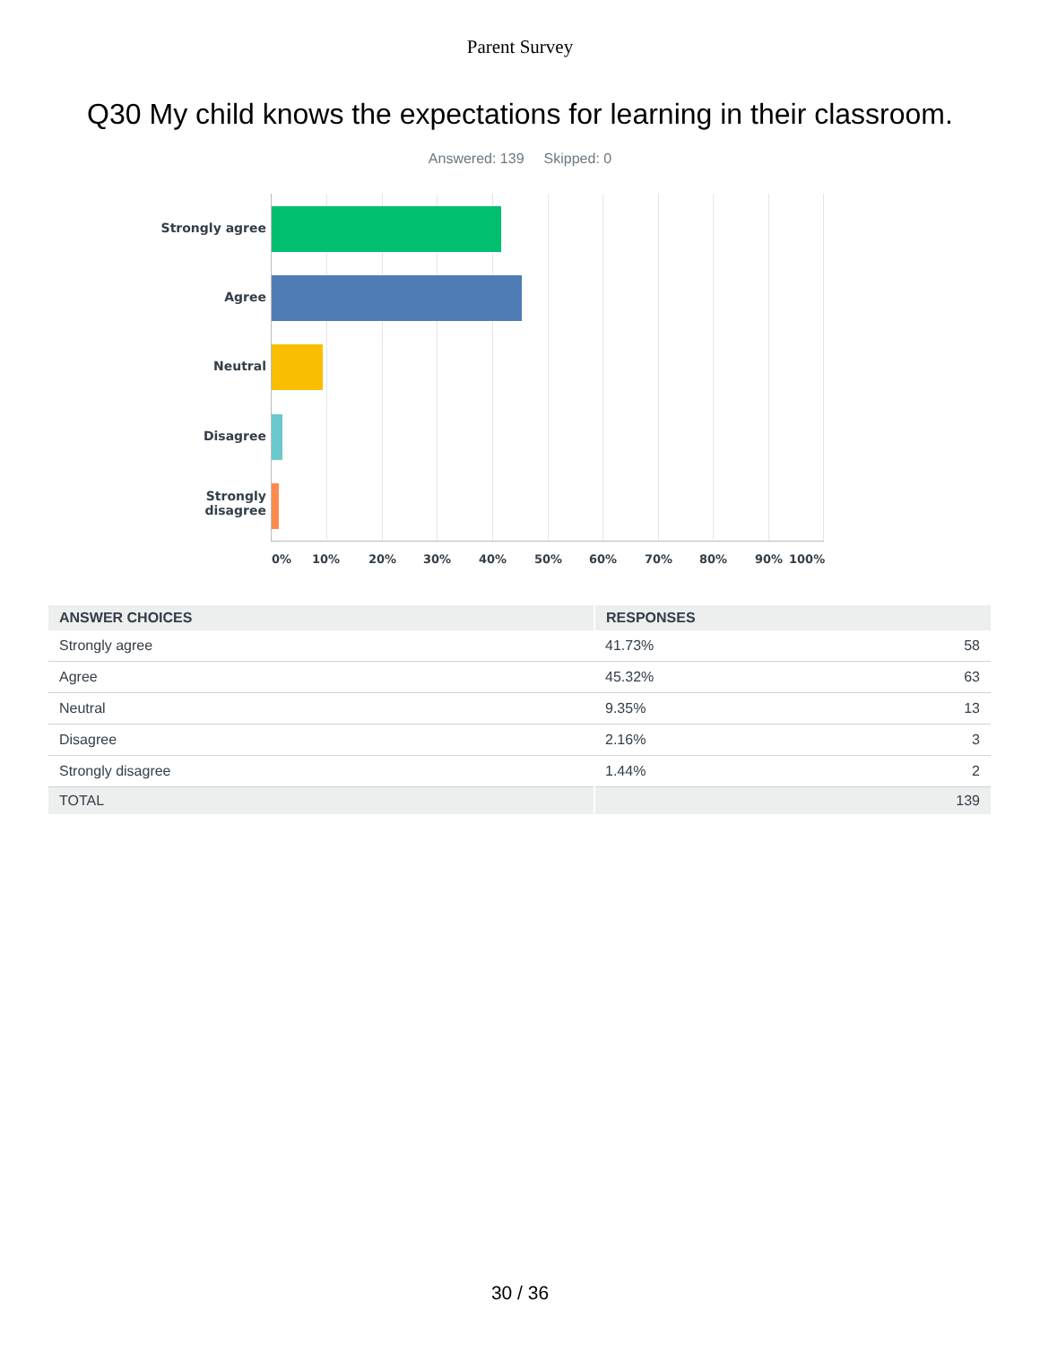Parent Survey
Q30 My child knows the expectations for learning in their classroom.
Answered: 139 Skipped: 0
Strongly agree
Agree
Neutral
Disagree
Strongly
disagree
0% 10% 20% 30% 40% 50% 60% 70% 80% 90% 100%
| ANSWER CHOICES | RESPONSES | |
| --- | --- | --- |
| Strongly agree | 41.73% | 58 |
| Agree | 45.32% | 63 |
| Neutral | 9.35% | 13 |
| Disagree | 2.16% | 3 |
| Strongly disagree | 1.44% | 2 |
| TOTAL | | 139 |
30 / 36